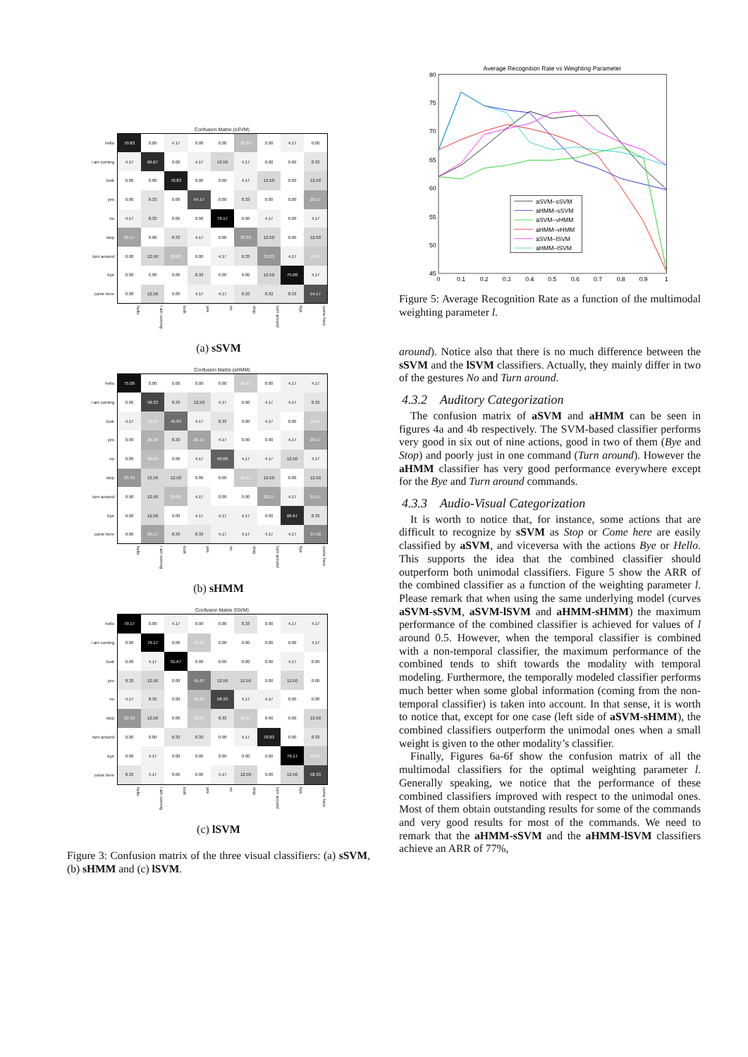Confusion Matrix (sSVM)
| hello | 70.83 | 0.00 | 4.17 | 0.00 | 0.00 | 20.83 | 0.00 | 4.17 | 0.00 |
| i am coming | 4.17 | 66.67 | 0.00 | 4.17 | 12.50 | 4.17 | 0.00 | 0.00 | 8.33 |
| look | 0.00 | 0.00 | 70.83 | 0.00 | 0.00 | 4.17 | 12.50 | 0.00 | 12.50 |
| yes | 0.00 | 8.33 | 0.00 | 54.17 | 0.00 | 8.33 | 0.00 | 0.00 | 29.17 |
| no | 4.17 | 8.33 | 0.00 | 0.00 | 79.17 | 0.00 | 4.17 | 0.00 | 4.17 |
| stop | 29.17 | 0.00 | 8.33 | 4.17 | 0.00 | 33.33 | 12.50 | 0.00 | 12.50 |
| turn around | 0.00 | 12.50 | 20.83 | 0.00 | 4.17 | 8.33 | 33.33 | 4.17 | 16.67 |
| bye | 0.00 | 0.00 | 0.00 | 8.33 | 0.00 | 0.00 | 12.50 | 75.00 | 4.17 |
| come here | 0.00 | 12.50 | 0.00 | 4.17 | 4.17 | 8.33 | 8.33 | 8.33 | 54.17 |
hello i am coming look yes no stop turn around bye come here
(a) sSVM
Confusion Matrix (sHMM)
| hello | 75.00 | 0.00 | 0.00 | 0.00 | 0.00 | 16.67 | 0.00 | 4.17 | 4.17 |
| i am coming | 0.00 | 58.33 | 8.33 | 12.50 | 4.17 | 0.00 | 4.17 | 4.17 | 8.33 |
| look | 4.17 | 16.67 | 45.83 | 4.17 | 8.33 | 0.00 | 4.17 | 0.00 | 16.67 |
| yes | 0.00 | 25.00 | 8.33 | 29.17 | 4.17 | 0.00 | 0.00 | 4.17 | 29.17 |
| no | 0.00 | 20.83 | 0.00 | 4.17 | 50.00 | 4.17 | 4.17 | 12.50 | 4.17 |
| stop | 33.33 | 12.50 | 12.50 | 0.00 | 0.00 | 16.67 | 12.50 | 0.00 | 12.50 |
| turn around | 0.00 | 12.50 | 20.83 | 4.17 | 0.00 | 0.00 | 29.17 | 4.17 | 29.17 |
| bye | 0.00 | 12.50 | 0.00 | 4.17 | 4.17 | 4.17 | 0.00 | 66.67 | 8.33 |
| come here | 0.00 | 29.17 | 8.33 | 8.33 | 4.17 | 4.17 | 4.17 | 4.17 | 37.50 |
hello i am coming look yes no stop turn around bye come here
(b) sHMM
Confusion Matrix (lSVM)
| hello | 79.17 | 0.00 | 4.17 | 0.00 | 0.00 | 8.33 | 0.00 | 4.17 | 4.17 |
| i am coming | 0.00 | 79.17 | 0.00 | 16.67 | 0.00 | 0.00 | 0.00 | 0.00 | 4.17 |
| look | 0.00 | 4.17 | 91.67 | 0.00 | 0.00 | 0.00 | 0.00 | 4.17 | 0.00 |
| yes | 8.33 | 12.50 | 0.00 | 41.67 | 12.50 | 12.50 | 0.00 | 12.50 | 0.00 |
| no | 4.17 | 8.33 | 0.00 | 20.83 | 58.33 | 4.17 | 4.17 | 0.00 | 0.00 |
| stop | 33.33 | 12.50 | 0.00 | 16.67 | 8.33 | 16.67 | 0.00 | 0.00 | 12.50 |
| turn around | 0.00 | 0.00 | 8.33 | 8.33 | 0.00 | 4.17 | 70.83 | 0.00 | 8.33 |
| bye | 0.00 | 4.17 | 0.00 | 0.00 | 0.00 | 0.00 | 0.00 | 79.17 | 16.67 |
| come here | 8.33 | 4.17 | 0.00 | 0.00 | 4.17 | 12.50 | 0.00 | 12.50 | 58.33 |
hello i am coming look yes no stop turn around bye come here
(c) lSVM
Figure 3: Confusion matrix of the three visual classifiers: (a) sSVM, (b) sHMM and (c) lSVM.
Average Recognition Rate vs Weighting Parameter
80
75
70
65
60
55
50
45
0
0.1
0.2
0.3
0.4
0.5
0.6
0.7
0.8
0.9
1
aSVM–sSVM
aHMM–sSVM
aSVM–vHMM
aHMM–vHMM
aSVM–lSVM
aHMM–lSVM
Figure 5: Average Recognition Rate as a function of the multimodal weighting parameter l.
around). Notice also that there is no much difference between the sSVM and the lSVM classifiers. Actually, they mainly differ in two of the gestures No and Turn around.
4.3.2 Auditory Categorization
The confusion matrix of aSVM and aHMM can be seen in figures 4a and 4b respectively. The SVM-based classifier performs very good in six out of nine actions, good in two of them (Bye and Stop) and poorly just in one command (Turn around). However the aHMM classifier has very good performance everywhere except for the Bye and Turn around commands.
4.3.3 Audio-Visual Categorization
It is worth to notice that, for instance, some actions that are difficult to recognize by sSVM as Stop or Come here are easily classified by aSVM, and viceversa with the actions Bye or Hello. This supports the idea that the combined classifier should outperform both unimodal classifiers. Figure 5 show the ARR of the combined classifier as a function of the weighting parameter l. Please remark that when using the same underlying model (curves aSVM-sSVM, aSVM-lSVM and aHMM-sHMM) the maximum performance of the combined classifier is achieved for values of l around 0.5. However, when the temporal classifier is combined with a non-temporal classifier, the maximum performance of the combined tends to shift towards the modality with temporal modeling. Furthermore, the temporally modeled classifier performs much better when some global information (coming from the non-temporal classifier) is taken into account. In that sense, it is worth to notice that, except for one case (left side of aSVM-sHMM), the combined classifiers outperform the unimodal ones when a small weight is given to the other modality’s classifier.
Finally, Figures 6a-6f show the confusion matrix of all the multimodal classifiers for the optimal weighting parameter l. Generally speaking, we notice that the performance of these combined classifiers improved with respect to the unimodal ones. Most of them obtain outstanding results for some of the commands and very good results for most of the commands. We need to remark that the aHMM-sSVM and the aHMM-lSVM classifiers achieve an ARR of 77%,